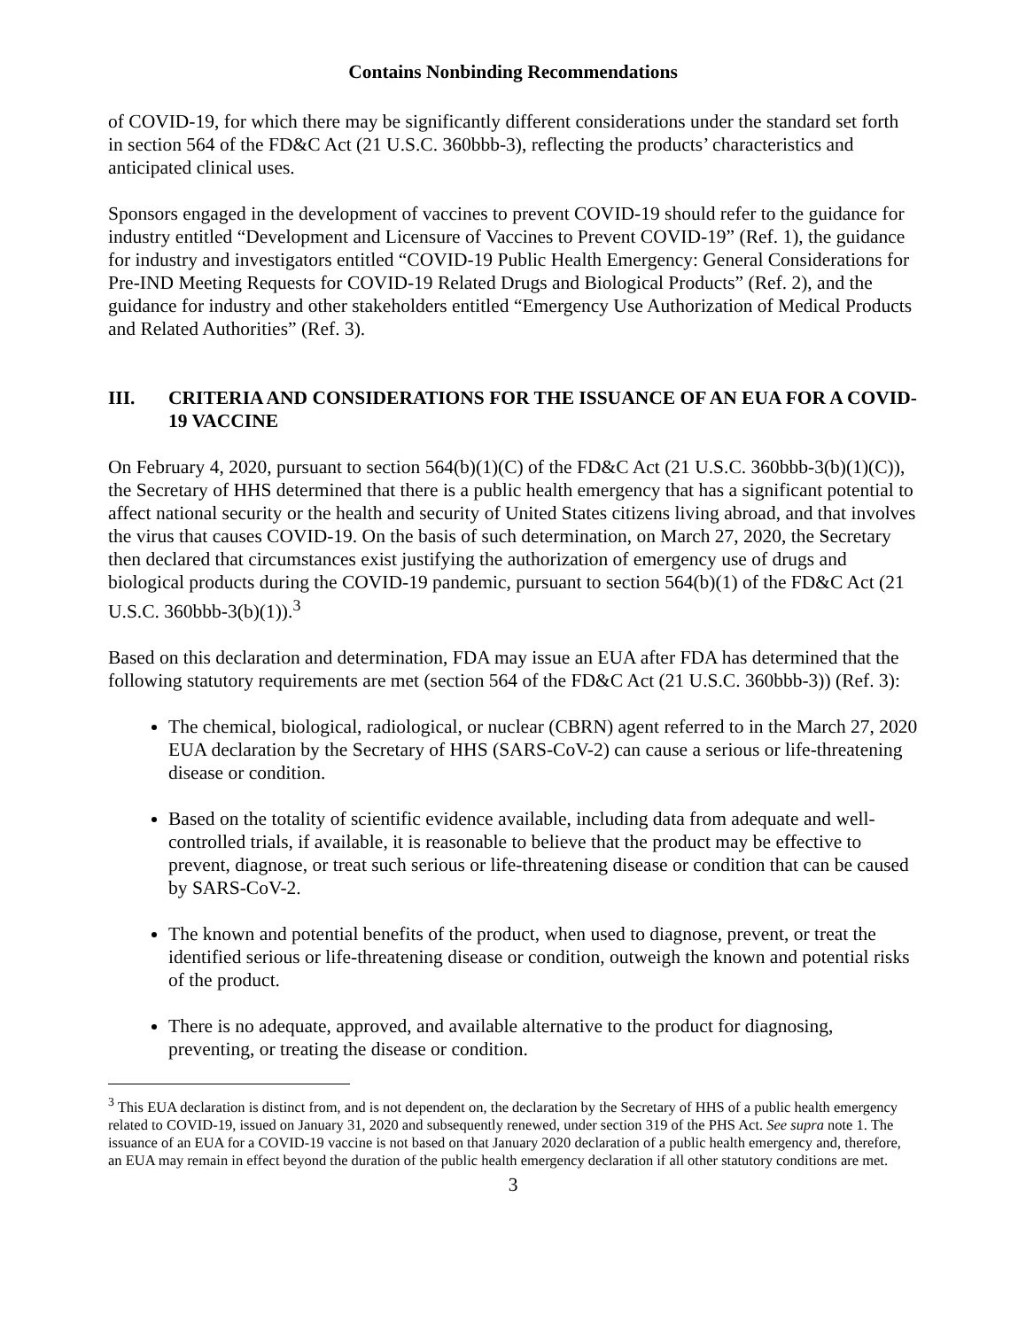Contains Nonbinding Recommendations
of COVID-19, for which there may be significantly different considerations under the standard set forth in section 564 of the FD&C Act (21 U.S.C. 360bbb-3), reflecting the products’ characteristics and anticipated clinical uses.
Sponsors engaged in the development of vaccines to prevent COVID-19 should refer to the guidance for industry entitled “Development and Licensure of Vaccines to Prevent COVID-19” (Ref. 1), the guidance for industry and investigators entitled “COVID-19 Public Health Emergency: General Considerations for Pre-IND Meeting Requests for COVID-19 Related Drugs and Biological Products” (Ref. 2), and the guidance for industry and other stakeholders entitled “Emergency Use Authorization of Medical Products and Related Authorities” (Ref. 3).
III. CRITERIA AND CONSIDERATIONS FOR THE ISSUANCE OF AN EUA FOR A COVID-19 VACCINE
On February 4, 2020, pursuant to section 564(b)(1)(C) of the FD&C Act (21 U.S.C. 360bbb-3(b)(1)(C)), the Secretary of HHS determined that there is a public health emergency that has a significant potential to affect national security or the health and security of United States citizens living abroad, and that involves the virus that causes COVID-19. On the basis of such determination, on March 27, 2020, the Secretary then declared that circumstances exist justifying the authorization of emergency use of drugs and biological products during the COVID-19 pandemic, pursuant to section 564(b)(1) of the FD&C Act (21 U.S.C. 360bbb-3(b)(1)).<sup>3</sup>
Based on this declaration and determination, FDA may issue an EUA after FDA has determined that the following statutory requirements are met (section 564 of the FD&C Act (21 U.S.C. 360bbb-3)) (Ref. 3):
The chemical, biological, radiological, or nuclear (CBRN) agent referred to in the March 27, 2020 EUA declaration by the Secretary of HHS (SARS-CoV-2) can cause a serious or life-threatening disease or condition.
Based on the totality of scientific evidence available, including data from adequate and well-controlled trials, if available, it is reasonable to believe that the product may be effective to prevent, diagnose, or treat such serious or life-threatening disease or condition that can be caused by SARS-CoV-2.
The known and potential benefits of the product, when used to diagnose, prevent, or treat the identified serious or life-threatening disease or condition, outweigh the known and potential risks of the product.
There is no adequate, approved, and available alternative to the product for diagnosing, preventing, or treating the disease or condition.
<sup>3</sup> This EUA declaration is distinct from, and is not dependent on, the declaration by the Secretary of HHS of a public health emergency related to COVID-19, issued on January 31, 2020 and subsequently renewed, under section 319 of the PHS Act. See supra note 1. The issuance of an EUA for a COVID-19 vaccine is not based on that January 2020 declaration of a public health emergency and, therefore, an EUA may remain in effect beyond the duration of the public health emergency declaration if all other statutory conditions are met.
3